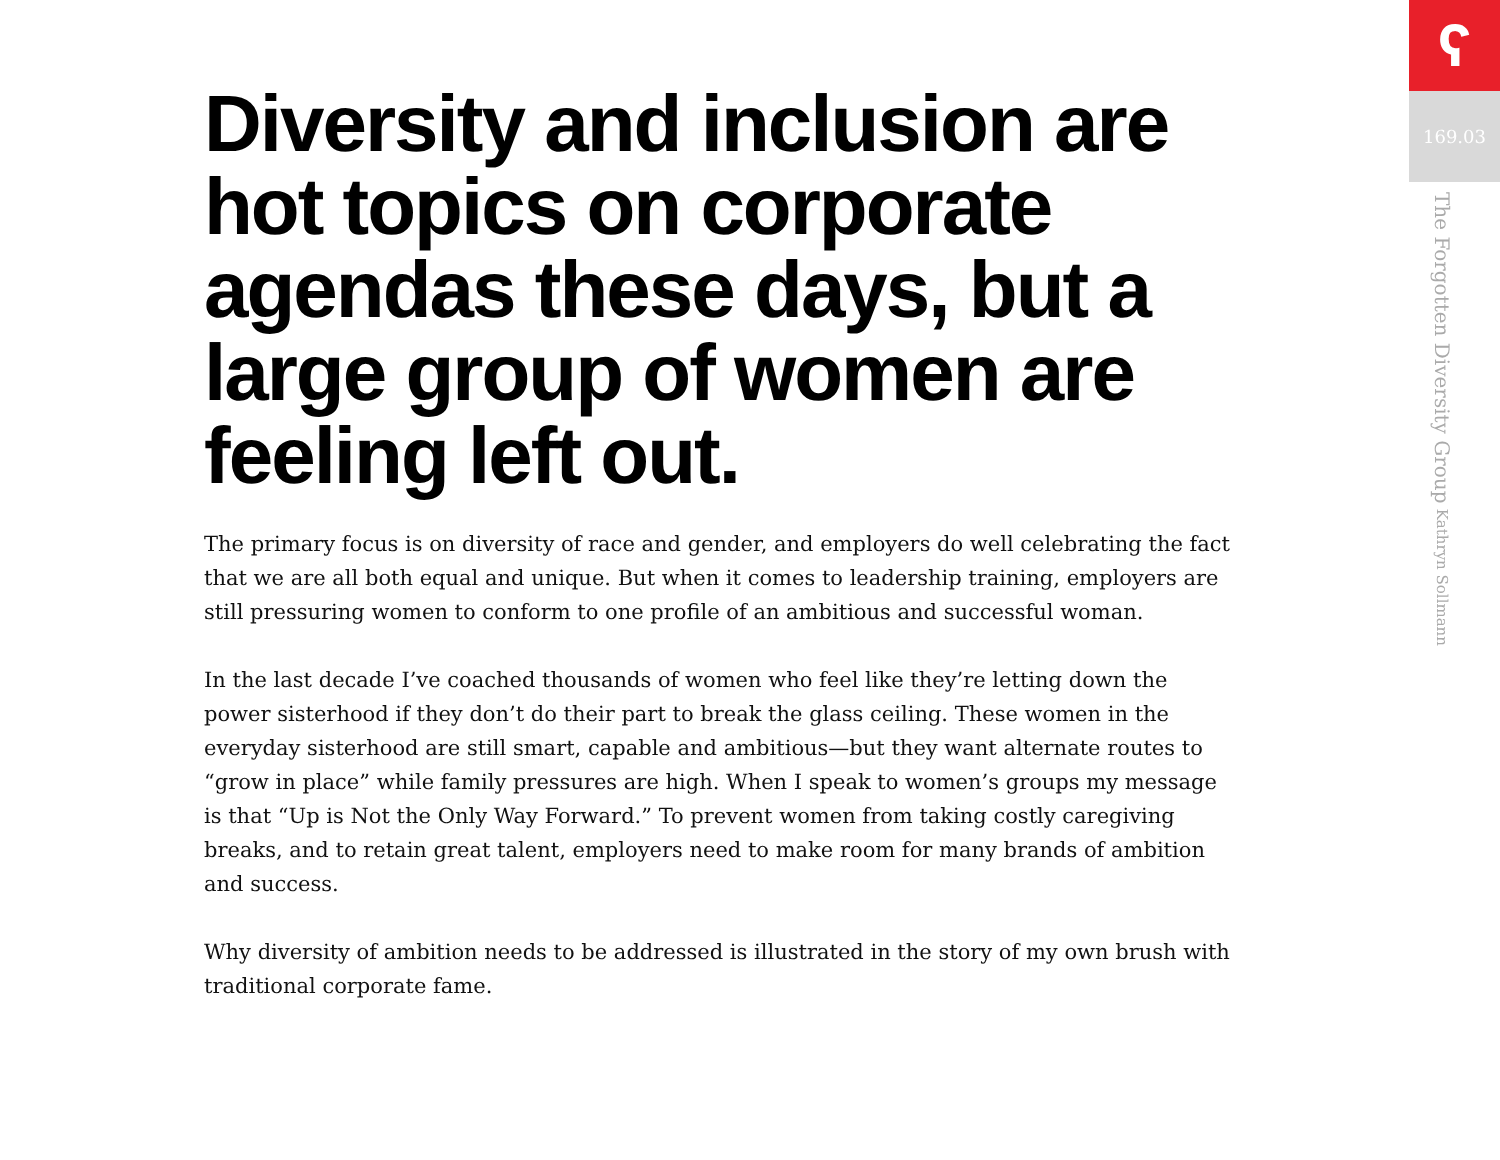Diversity and inclusion are hot topics on corporate agendas these days, but a large group of women are feeling left out.
The primary focus is on diversity of race and gender, and employers do well celebrating the fact that we are all both equal and unique. But when it comes to leadership training, employers are still pressuring women to conform to one profile of an ambitious and successful woman.
In the last decade I’ve coached thousands of women who feel like they’re letting down the power sisterhood if they don’t do their part to break the glass ceiling. These women in the everyday sisterhood are still smart, capable and ambitious—but they want alternate routes to “grow in place” while family pressures are high. When I speak to women’s groups my message is that “Up is Not the Only Way Forward.” To prevent women from taking costly caregiving breaks, and to retain great talent, employers need to make room for many brands of ambition and success.
Why diversity of ambition needs to be addressed is illustrated in the story of my own brush with traditional corporate fame.
ʕ
169.03
The Forgotten Diversity Group Kathryn Sollmann